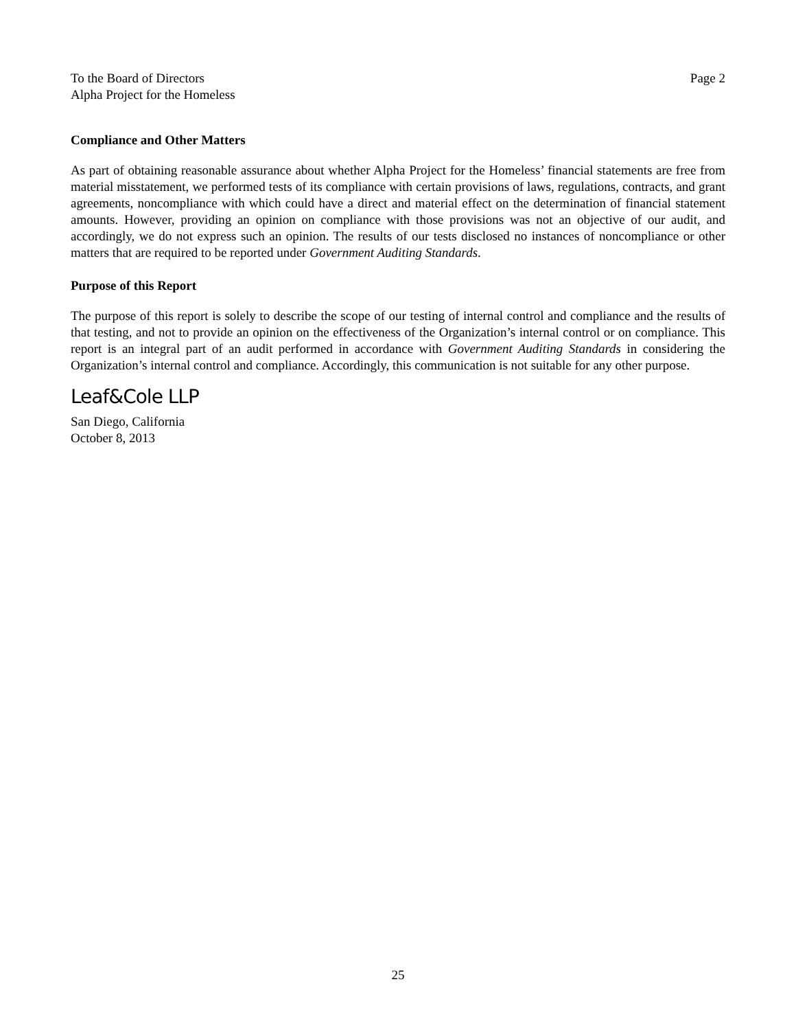To the Board of Directors
Alpha Project for the Homeless
Page 2
Compliance and Other Matters
As part of obtaining reasonable assurance about whether Alpha Project for the Homeless’ financial statements are free from material misstatement, we performed tests of its compliance with certain provisions of laws, regulations, contracts, and grant agreements, noncompliance with which could have a direct and material effect on the determination of financial statement amounts. However, providing an opinion on compliance with those provisions was not an objective of our audit, and accordingly, we do not express such an opinion. The results of our tests disclosed no instances of noncompliance or other matters that are required to be reported under Government Auditing Standards.
Purpose of this Report
The purpose of this report is solely to describe the scope of our testing of internal control and compliance and the results of that testing, and not to provide an opinion on the effectiveness of the Organization’s internal control or on compliance. This report is an integral part of an audit performed in accordance with Government Auditing Standards in considering the Organization’s internal control and compliance. Accordingly, this communication is not suitable for any other purpose.
Leaf&Cole LLP
San Diego, California
October 8, 2013
25